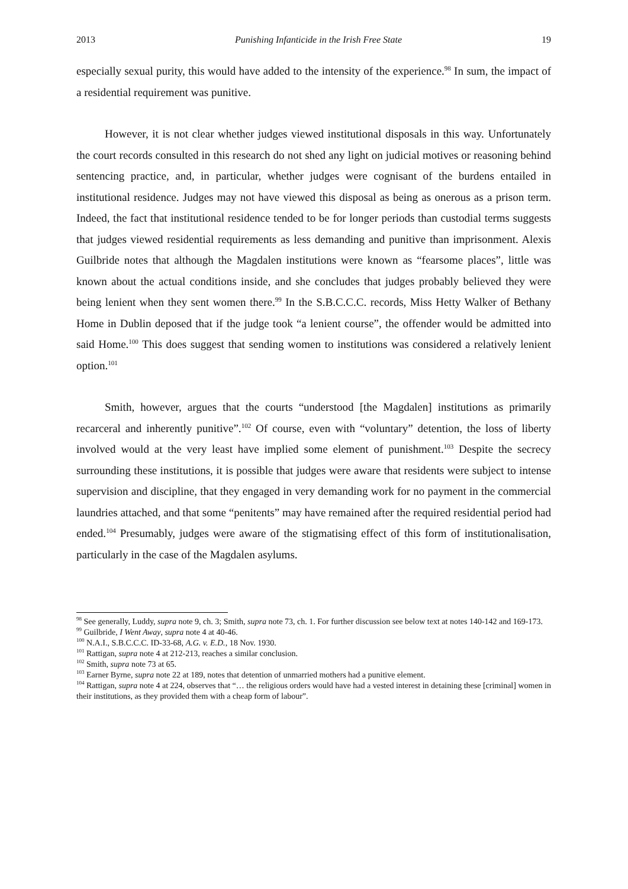2013 Punishing Infanticide in the Irish Free State 19
especially sexual purity, this would have added to the intensity of the experience.<sup>98</sup> In sum, the impact of a residential requirement was punitive.
However, it is not clear whether judges viewed institutional disposals in this way. Unfortunately the court records consulted in this research do not shed any light on judicial motives or reasoning behind sentencing practice, and, in particular, whether judges were cognisant of the burdens entailed in institutional residence. Judges may not have viewed this disposal as being as onerous as a prison term. Indeed, the fact that institutional residence tended to be for longer periods than custodial terms suggests that judges viewed residential requirements as less demanding and punitive than imprisonment. Alexis Guilbride notes that although the Magdalen institutions were known as “fearsome places”, little was known about the actual conditions inside, and she concludes that judges probably believed they were being lenient when they sent women there.<sup>99</sup> In the S.B.C.C.C. records, Miss Hetty Walker of Bethany Home in Dublin deposed that if the judge took “a lenient course”, the offender would be admitted into said Home.<sup>100</sup> This does suggest that sending women to institutions was considered a relatively lenient option.<sup>101</sup>
Smith, however, argues that the courts “understood [the Magdalen] institutions as primarily recarceral and inherently punitive”.<sup>102</sup> Of course, even with “voluntary” detention, the loss of liberty involved would at the very least have implied some element of punishment.<sup>103</sup> Despite the secrecy surrounding these institutions, it is possible that judges were aware that residents were subject to intense supervision and discipline, that they engaged in very demanding work for no payment in the commercial laundries attached, and that some “penitents” may have remained after the required residential period had ended.<sup>104</sup> Presumably, judges were aware of the stigmatising effect of this form of institutionalisation, particularly in the case of the Magdalen asylums.
<sup>98</sup> See generally, Luddy, supra note 9, ch. 3; Smith, supra note 73, ch. 1. For further discussion see below text at notes 140-142 and 169-173.
<sup>99</sup> Guilbride, I Went Away, supra note 4 at 40-46.
<sup>100</sup> N.A.I., S.B.C.C.C. ID-33-68, A.G. v. E.D., 18 Nov. 1930.
<sup>101</sup> Rattigan, supra note 4 at 212-213, reaches a similar conclusion.
<sup>102</sup> Smith, supra note 73 at 65.
<sup>103</sup> Earner Byrne, supra note 22 at 189, notes that detention of unmarried mothers had a punitive element.
<sup>104</sup> Rattigan, supra note 4 at 224, observes that “… the religious orders would have had a vested interest in detaining these [criminal] women in their institutions, as they provided them with a cheap form of labour”.